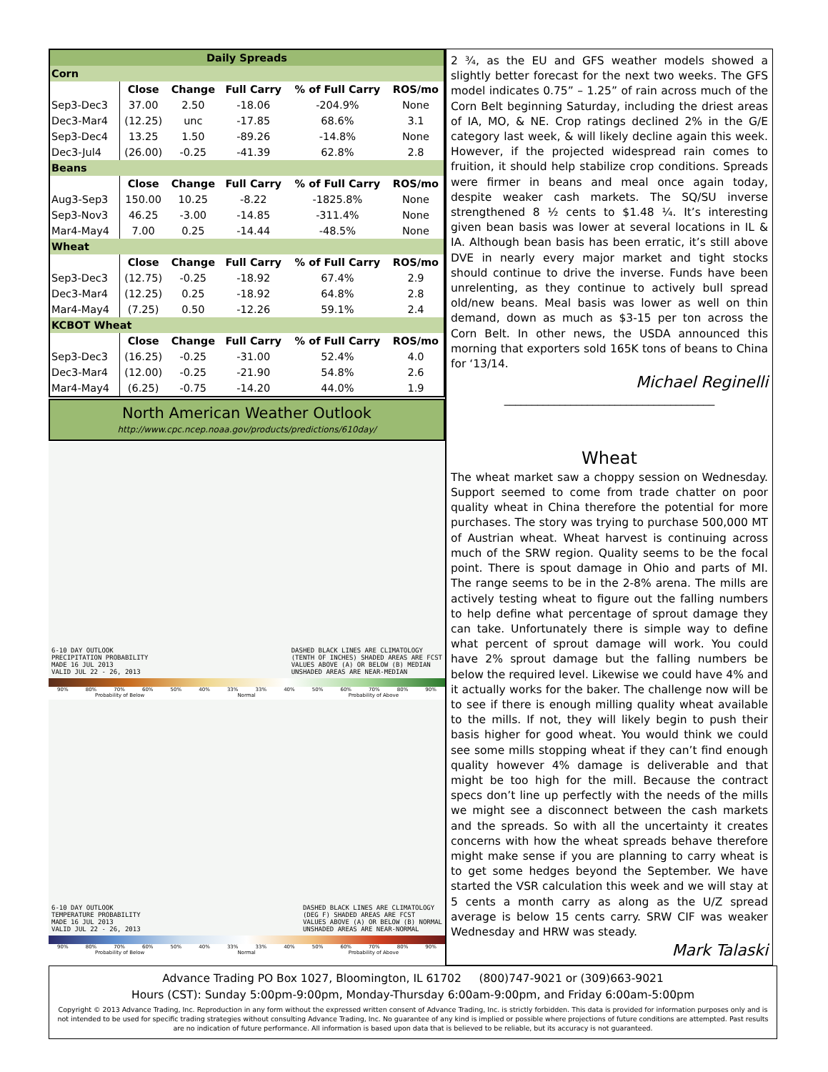| Daily Spreads | | | | | |
| --- | --- | --- | --- | --- | --- |
| Corn | | | | | |
| | Close | Change | Full Carry | % of Full Carry | ROS/mo |
| Sep3-Dec3 | 37.00 | 2.50 | -18.06 | -204.9% | None |
| Dec3-Mar4 | (12.25) | unc | -17.85 | 68.6% | 3.1 |
| Sep3-Dec4 | 13.25 | 1.50 | -89.26 | -14.8% | None |
| Dec3-Jul4 | (26.00) | -0.25 | -41.39 | 62.8% | 2.8 |
| Beans | | | | | |
| | Close | Change | Full Carry | % of Full Carry | ROS/mo |
| Aug3-Sep3 | 150.00 | 10.25 | -8.22 | -1825.8% | None |
| Sep3-Nov3 | 46.25 | -3.00 | -14.85 | -311.4% | None |
| Mar4-May4 | 7.00 | 0.25 | -14.44 | -48.5% | None |
| Wheat | | | | | |
| | Close | Change | Full Carry | % of Full Carry | ROS/mo |
| Sep3-Dec3 | (12.75) | -0.25 | -18.92 | 67.4% | 2.9 |
| Dec3-Mar4 | (12.25) | 0.25 | -18.92 | 64.8% | 2.8 |
| Mar4-May4 | (7.25) | 0.50 | -12.26 | 59.1% | 2.4 |
| KCBOT Wheat | | | | | |
| | Close | Change | Full Carry | % of Full Carry | ROS/mo |
| Sep3-Dec3 | (16.25) | -0.25 | -31.00 | 52.4% | 4.0 |
| Dec3-Mar4 | (12.00) | -0.25 | -21.90 | 54.8% | 2.6 |
| Mar4-May4 | (6.25) | -0.75 | -14.20 | 44.0% | 1.9 |
North American Weather Outlook
http://www.cpc.ncep.noaa.gov/products/predictions/610day/
6-10 DAY OUTLOOK
PRECIPITATION PROBABILITY
MADE 16 JUL 2013
VALID JUL 22 - 26, 2013
DASHED BLACK LINES ARE CLIMATOLOGY
(TENTH OF INCHES) SHADED AREAS ARE FCST
VALUES ABOVE (A) OR BELOW (B) MEDIAN
UNSHADED AREAS ARE NEAR-MEDIAN
90% 80% 70% 60% 50% 40% 33% 33% 40% 50% 60% 70% 80% 90%
Probability of Below Normal Probability of Above
6-10 DAY OUTLOOK
TEMPERATURE PROBABILITY
MADE 16 JUL 2013
VALID JUL 22 - 26, 2013
DASHED BLACK LINES ARE CLIMATOLOGY
(DEG F) SHADED AREAS ARE FCST
VALUES ABOVE (A) OR BELOW (B) NORMAL
UNSHADED AREAS ARE NEAR-NORMAL
90% 80% 70% 60% 50% 40% 33% 33% 40% 50% 60% 70% 80% 90%
Probability of Below Normal Probability of Above
2 ¾, as the EU and GFS weather models showed a slightly better forecast for the next two weeks. The GFS model indicates 0.75” – 1.25” of rain across much of the Corn Belt beginning Saturday, including the driest areas of IA, MO, & NE. Crop ratings declined 2% in the G/E category last week, & will likely decline again this week. However, if the projected widespread rain comes to fruition, it should help stabilize crop conditions. Spreads were firmer in beans and meal once again today, despite weaker cash markets. The SQ/SU inverse strengthened 8 ½ cents to $1.48 ¼. It’s interesting given bean basis was lower at several locations in IL & IA. Although bean basis has been erratic, it’s still above DVE in nearly every major market and tight stocks should continue to drive the inverse. Funds have been unrelenting, as they continue to actively bull spread old/new beans. Meal basis was lower as well on thin demand, down as much as $3-15 per ton across the Corn Belt. In other news, the USDA announced this morning that exporters sold 165K tons of beans to China for ‘13/14.
Michael Reginelli
______________________________________
Wheat
The wheat market saw a choppy session on Wednesday. Support seemed to come from trade chatter on poor quality wheat in China therefore the potential for more purchases. The story was trying to purchase 500,000 MT of Austrian wheat. Wheat harvest is continuing across much of the SRW region. Quality seems to be the focal point. There is spout damage in Ohio and parts of MI. The range seems to be in the 2-8% arena. The mills are actively testing wheat to figure out the falling numbers to help define what percentage of sprout damage they can take. Unfortunately there is simple way to define what percent of sprout damage will work. You could have 2% sprout damage but the falling numbers be below the required level. Likewise we could have 4% and it actually works for the baker. The challenge now will be to see if there is enough milling quality wheat available to the mills. If not, they will likely begin to push their basis higher for good wheat. You would think we could see some mills stopping wheat if they can’t find enough quality however 4% damage is deliverable and that might be too high for the mill. Because the contract specs don’t line up perfectly with the needs of the mills we might see a disconnect between the cash markets and the spreads. So with all the uncertainty it creates concerns with how the wheat spreads behave therefore might make sense if you are planning to carry wheat is to get some hedges beyond the September. We have started the VSR calculation this week and we will stay at 5 cents a month carry as along as the U/Z spread average is below 15 cents carry. SRW CIF was weaker Wednesday and HRW was steady.
Mark Talaski
Advance Trading PO Box 1027, Bloomington, IL 61702 (800)747-9021 or (309)663-9021
Hours (CST): Sunday 5:00pm-9:00pm, Monday-Thursday 6:00am-9:00pm, and Friday 6:00am-5:00pm
Copyright © 2013 Advance Trading, Inc. Reproduction in any form without the expressed written consent of Advance Trading, Inc. is strictly forbidden. This data is provided for information purposes only and is not intended to be used for specific trading strategies without consulting Advance Trading, Inc. No guarantee of any kind is implied or possible where projections of future conditions are attempted. Past results are no indication of future performance. All information is based upon data that is believed to be reliable, but its accuracy is not guaranteed.